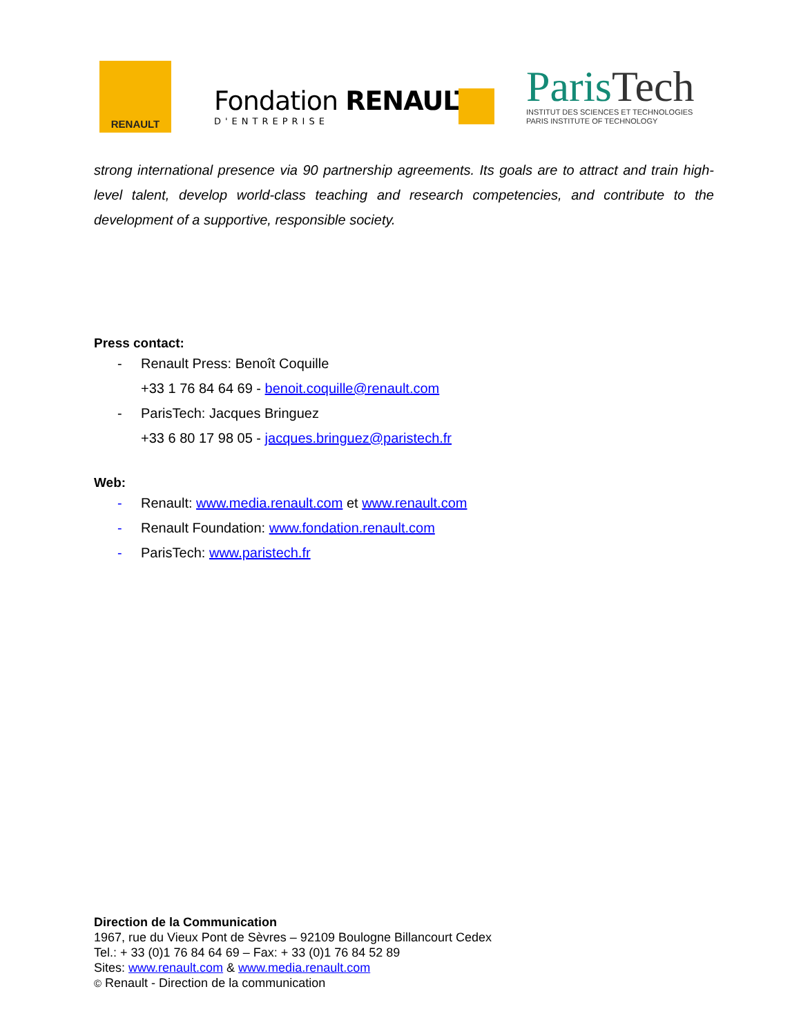RENAULT
Fondation RENAULT
D'ENTREPRISE
ParisTech
INSTITUT DES SCIENCES ET TECHNOLOGIES
PARIS INSTITUTE OF TECHNOLOGY
strong international presence via 90 partnership agreements. Its goals are to attract and train high-level talent, develop world-class teaching and research competencies, and contribute to the development of a supportive, responsible society.
Press contact:
- Renault Press: Benoît Coquille
+33 1 76 84 64 69 - benoit.coquille@renault.com
- ParisTech: Jacques Bringuez
+33 6 80 17 98 05 - jacques.bringuez@paristech.fr
Web:
- Renault: www.media.renault.com et www.renault.com
- Renault Foundation: www.fondation.renault.com
- ParisTech: www.paristech.fr
Direction de la Communication
1967, rue du Vieux Pont de Sèvres – 92109 Boulogne Billancourt Cedex
Tel.: + 33 (0)1 76 84 64 69 – Fax: + 33 (0)1 76 84 52 89
Sites: www.renault.com & www.media.renault.com
© Renault - Direction de la communication